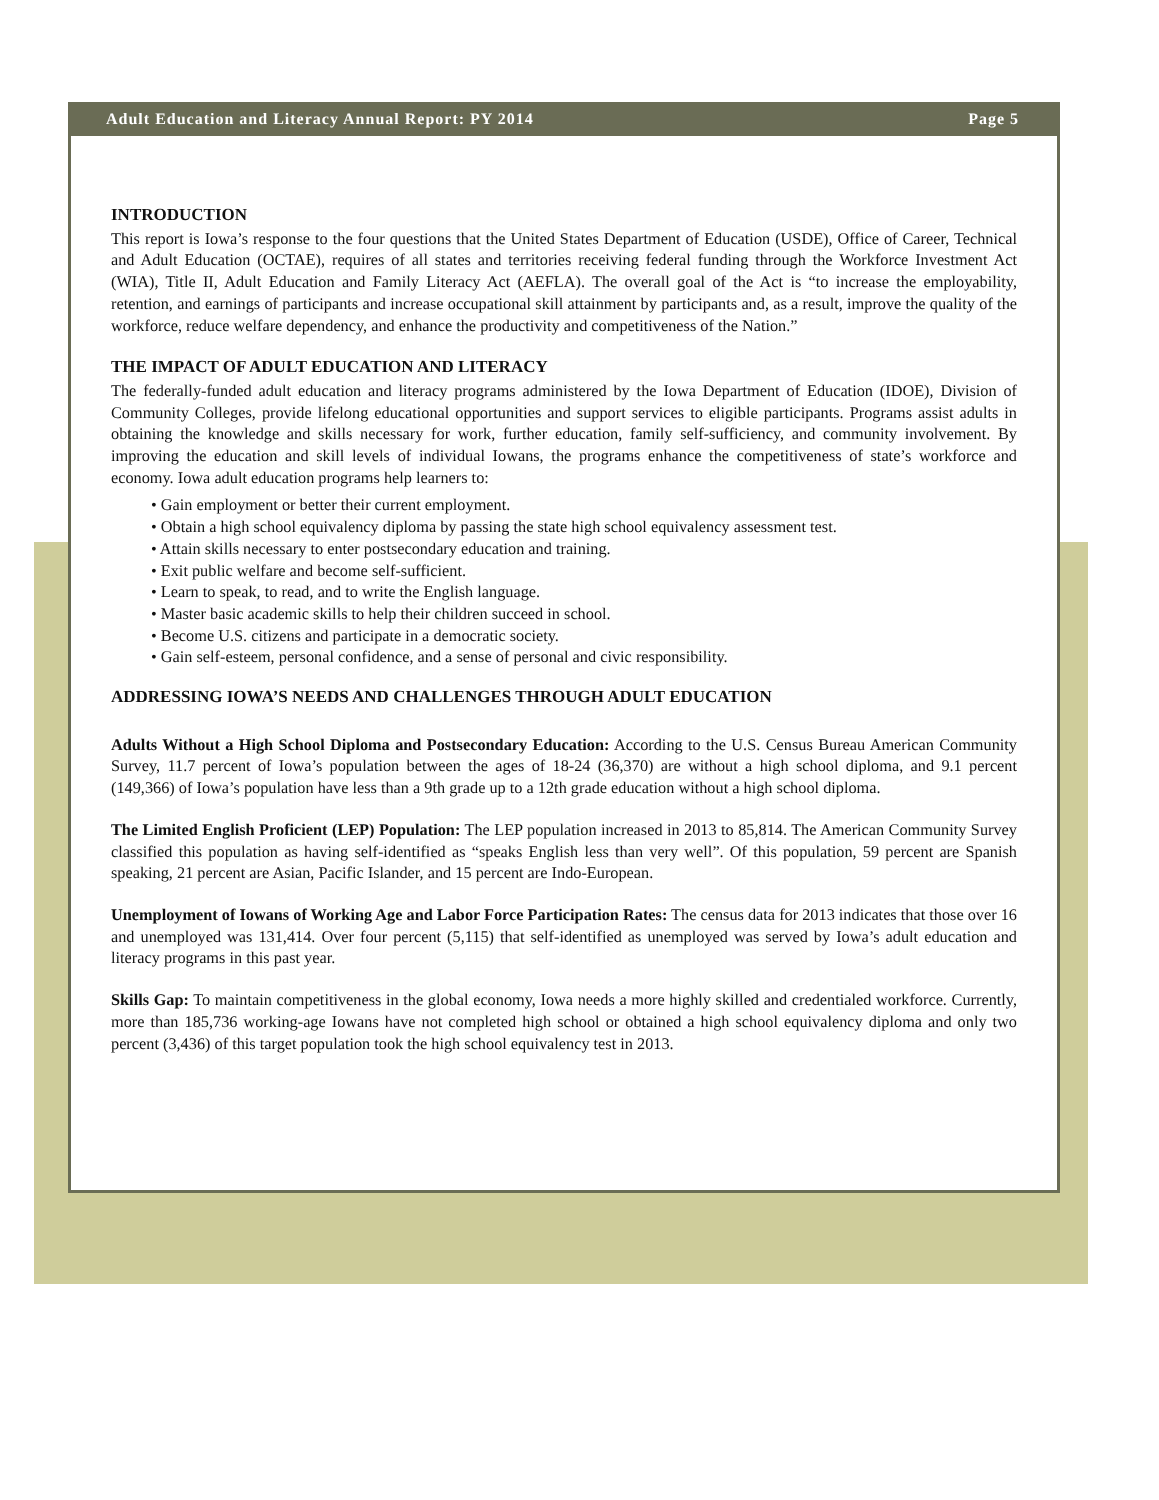Adult Education and Literacy Annual Report: PY 2014 Page 5
INTRODUCTION
This report is Iowa’s response to the four questions that the United States Department of Education (USDE), Office of Career, Technical and Adult Education (OCTAE), requires of all states and territories receiving federal funding through the Workforce Investment Act (WIA), Title II, Adult Education and Family Literacy Act (AEFLA). The overall goal of the Act is “to increase the employability, retention, and earnings of participants and increase occupational skill attainment by participants and, as a result, improve the quality of the workforce, reduce welfare dependency, and enhance the productivity and competitiveness of the Nation.”
THE IMPACT OF ADULT EDUCATION AND LITERACY
The federally-funded adult education and literacy programs administered by the Iowa Department of Education (IDOE), Division of Community Colleges, provide lifelong educational opportunities and support services to eligible participants. Programs assist adults in obtaining the knowledge and skills necessary for work, further education, family self-sufficiency, and community involvement. By improving the education and skill levels of individual Iowans, the programs enhance the competitiveness of state’s workforce and economy. Iowa adult education programs help learners to:
• Gain employment or better their current employment.
• Obtain a high school equivalency diploma by passing the state high school equivalency assessment test.
• Attain skills necessary to enter postsecondary education and training.
• Exit public welfare and become self-sufficient.
• Learn to speak, to read, and to write the English language.
• Master basic academic skills to help their children succeed in school.
• Become U.S. citizens and participate in a democratic society.
• Gain self-esteem, personal confidence, and a sense of personal and civic responsibility.
ADDRESSING IOWA’S NEEDS AND CHALLENGES THROUGH ADULT EDUCATION
Adults Without a High School Diploma and Postsecondary Education: According to the U.S. Census Bureau American Community Survey, 11.7 percent of Iowa’s population between the ages of 18-24 (36,370) are without a high school diploma, and 9.1 percent (149,366) of Iowa’s population have less than a 9th grade up to a 12th grade education without a high school diploma.
The Limited English Proficient (LEP) Population: The LEP population increased in 2013 to 85,814. The American Community Survey classified this population as having self-identified as “speaks English less than very well”. Of this population, 59 percent are Spanish speaking, 21 percent are Asian, Pacific Islander, and 15 percent are Indo-European.
Unemployment of Iowans of Working Age and Labor Force Participation Rates: The census data for 2013 indicates that those over 16 and unemployed was 131,414. Over four percent (5,115) that self-identified as unemployed was served by Iowa’s adult education and literacy programs in this past year.
Skills Gap: To maintain competitiveness in the global economy, Iowa needs a more highly skilled and credentialed workforce. Currently, more than 185,736 working-age Iowans have not completed high school or obtained a high school equivalency diploma and only two percent (3,436) of this target population took the high school equivalency test in 2013.